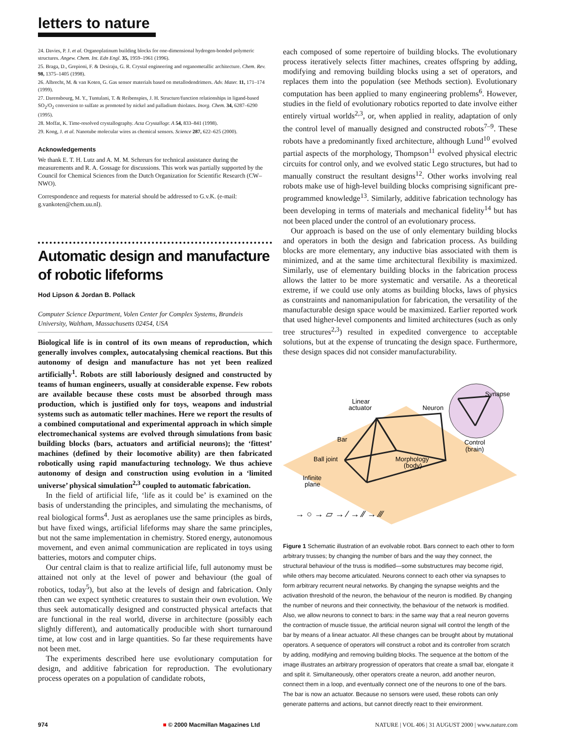letters to nature
24. Davies, P. J. et al. Organoplatinum building blocks for one-dimensional hydrogen-bonded polymeric structures. Angew. Chem. Int. Edn Engl. 35, 1959–1961 (1996).
25. Braga, D., Grepioni, F. & Desiraju, G. R. Crystal engineering and organometallic architecture. Chem. Rev. 98, 1375–1405 (1998).
26. Albrecht, M. & van Koten, G. Gas sensor materials based on metallodendrimers. Adv. Mater. 11, 171–174 (1999).
27. Darensbourg, M. Y., Tuntulani, T. & Reibenspies, J. H. Structure/function relationships in ligand-based SO<sub>2</sub>/O<sub>2</sub> conversion to sulfate as promoted by nickel and palladium thiolates. Inorg. Chem. 34, 6287–6290 (1995).
28. Moffat, K. Time-resolved crystallography. Acta Crystallogr. A 54, 833–841 (1998).
29. Kong, J. et al. Nanotube molecular wires as chemical sensors. Science 287, 622–625 (2000).
Acknowledgements
We thank E. T. H. Lutz and A. M. M. Schreurs for technical assistance during the measurements and R. A. Gossage for discussions. This work was partially supported by the Council for Chemical Sciences from the Dutch Organization for Scientific Research (CW–NWO).
Correspondence and requests for material should be addressed to G.v.K. (e-mail: g.vankoten@chem.uu.nl).
Automatic design and manufacture of robotic lifeforms
Hod Lipson & Jordan B. Pollack
Computer Science Department, Volen Center for Complex Systems, Brandeis University, Waltham, Massachusetts 02454, USA
Biological life is in control of its own means of reproduction, which generally involves complex, autocatalysing chemical reactions. But this autonomy of design and manufacture has not yet been realized artificially<sup>1</sup>. Robots are still laboriously designed and constructed by teams of human engineers, usually at considerable expense. Few robots are available because these costs must be absorbed through mass production, which is justified only for toys, weapons and industrial systems such as automatic teller machines. Here we report the results of a combined computational and experimental approach in which simple electromechanical systems are evolved through simulations from basic building blocks (bars, actuators and artificial neurons); the ‘fittest’ machines (defined by their locomotive ability) are then fabricated robotically using rapid manufacturing technology. We thus achieve autonomy of design and construction using evolution in a ‘limited universe’ physical simulation<sup>2,3</sup> coupled to automatic fabrication.
In the field of artificial life, ‘life as it could be’ is examined on the basis of understanding the principles, and simulating the mechanisms, of real biological forms<sup>4</sup>. Just as aeroplanes use the same principles as birds, but have fixed wings, artificial lifeforms may share the same principles, but not the same implementation in chemistry. Stored energy, autonomous movement, and even animal communication are replicated in toys using batteries, motors and computer chips.
Our central claim is that to realize artificial life, full autonomy must be attained not only at the level of power and behaviour (the goal of robotics, today<sup>5</sup>), but also at the levels of design and fabrication. Only then can we expect synthetic creatures to sustain their own evolution. We thus seek automatically designed and constructed physical artefacts that are functional in the real world, diverse in architecture (possibly each slightly different), and automatically producible with short turnaround time, at low cost and in large quantities. So far these requirements have not been met.
The experiments described here use evolutionary computation for design, and additive fabrication for reproduction. The evolutionary process operates on a population of candidate robots,
each composed of some repertoire of building blocks. The evolutionary process iteratively selects fitter machines, creates offspring by adding, modifying and removing building blocks using a set of operators, and replaces them into the population (see Methods section). Evolutionary computation has been applied to many engineering problems<sup>6</sup>. However, studies in the field of evolutionary robotics reported to date involve either entirely virtual worlds<sup>2,3</sup>, or, when applied in reality, adaptation of only the control level of manually designed and constructed robots<sup>7–9</sup>. These robots have a predominantly fixed architecture, although Lund<sup>10</sup> evolved partial aspects of the morphology, Thompson<sup>11</sup> evolved physical electric circuits for control only, and we evolved static Lego structures, but had to manually construct the resultant designs<sup>12</sup>. Other works involving real robots make use of high-level building blocks comprising significant pre-programmed knowledge<sup>13</sup>. Similarly, additive fabrication technology has been developing in terms of materials and mechanical fidelity<sup>14</sup> but has not been placed under the control of an evolutionary process.
Our approach is based on the use of only elementary building blocks and operators in both the design and fabrication process. As building blocks are more elementary, any inductive bias associated with them is minimized, and at the same time architectural flexibility is maximized. Similarly, use of elementary building blocks in the fabrication process allows the latter to be more systematic and versatile. As a theoretical extreme, if we could use only atoms as building blocks, laws of physics as constraints and nanomanipulation for fabrication, the versatility of the manufacturable design space would be maximized. Earlier reported work that used higher-level components and limited architectures (such as only tree structures<sup>2,3</sup>) resulted in expedited convergence to acceptable solutions, but at the expense of truncating the design space. Furthermore, these design spaces did not consider manufacturability.
Linear
actuator
Neuron
Synapse
Bar
Control
(brain)
Ball joint
Morphology
(body)
Infinite
plane
→ ○ → ▱ → ⁄ → ⁄⁄ → ⁄⁄⁄
Figure 1 Schematic illustration of an evolvable robot. Bars connect to each other to form arbitrary trusses; by changing the number of bars and the way they connect, the structural behaviour of the truss is modified—some substructures may become rigid, while others may become articulated. Neurons connect to each other via synapses to form arbitrary recurrent neural networks. By changing the synapse weights and the activation threshold of the neuron, the behaviour of the neuron is modified. By changing the number of neurons and their connectivity, the behaviour of the network is modified. Also, we allow neurons to connect to bars: in the same way that a real neuron governs the contraction of muscle tissue, the artificial neuron signal will control the length of the bar by means of a linear actuator. All these changes can be brought about by mutational operators. A sequence of operators will construct a robot and its controller from scratch by adding, modifying and removing building blocks. The sequence at the bottom of the image illustrates an arbitrary progression of operators that create a small bar, elongate it and split it. Simultaneously, other operators create a neuron, add another neuron, connect them in a loop, and eventually connect one of the neurons to one of the bars. The bar is now an actuator. Because no sensors were used, these robots can only generate patterns and actions, but cannot directly react to their environment.
974 ■ © 2000 Macmillan Magazines Ltd NATURE | VOL 406 | 31 AUGUST 2000 | www.nature.com